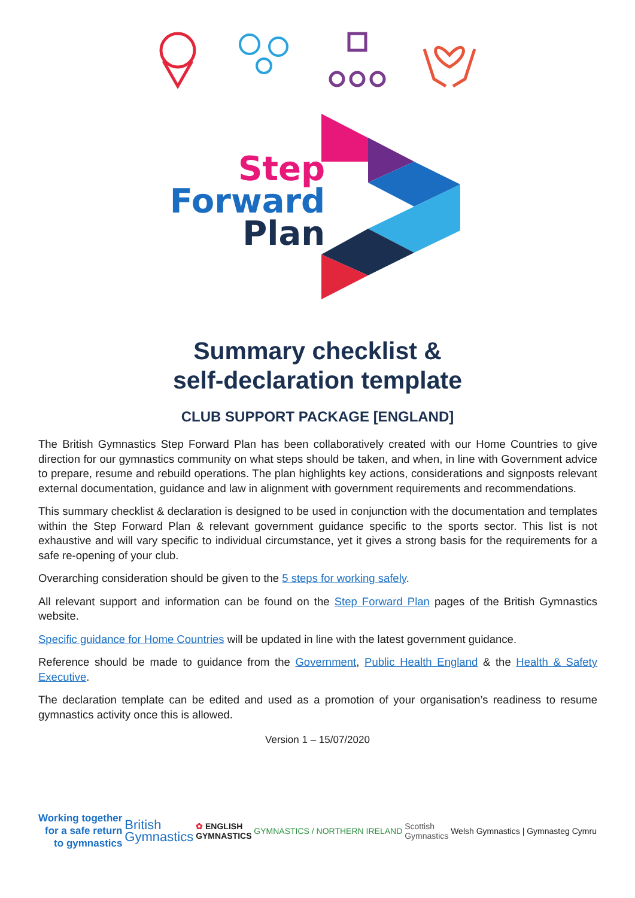Step
Forward
Plan
Summary checklist &
self-declaration template
CLUB SUPPORT PACKAGE [ENGLAND]
The British Gymnastics Step Forward Plan has been collaboratively created with our Home Countries to give direction for our gymnastics community on what steps should be taken, and when, in line with Government advice to prepare, resume and rebuild operations. The plan highlights key actions, considerations and signposts relevant external documentation, guidance and law in alignment with government requirements and recommendations.
This summary checklist & declaration is designed to be used in conjunction with the documentation and templates within the Step Forward Plan & relevant government guidance specific to the sports sector. This list is not exhaustive and will vary specific to individual circumstance, yet it gives a strong basis for the requirements for a safe re-opening of your club.
Overarching consideration should be given to the 5 steps for working safely.
All relevant support and information can be found on the Step Forward Plan pages of the British Gymnastics website.
Specific guidance for Home Countries will be updated in line with the latest government guidance.
Reference should be made to guidance from the Government, Public Health England & the Health & Safety Executive.
The declaration template can be edited and used as a promotion of your organisation’s readiness to resume gymnastics activity once this is allowed.
Version 1 – 15/07/2020
Working together
for a safe return
to gymnastics
British
Gymnastics
✿ ENGLISH
GYMNASTICS
GYMNASTICS / NORTHERN IRELAND
Scottish
Gymnastics
Welsh Gymnastics | Gymnasteg Cymru